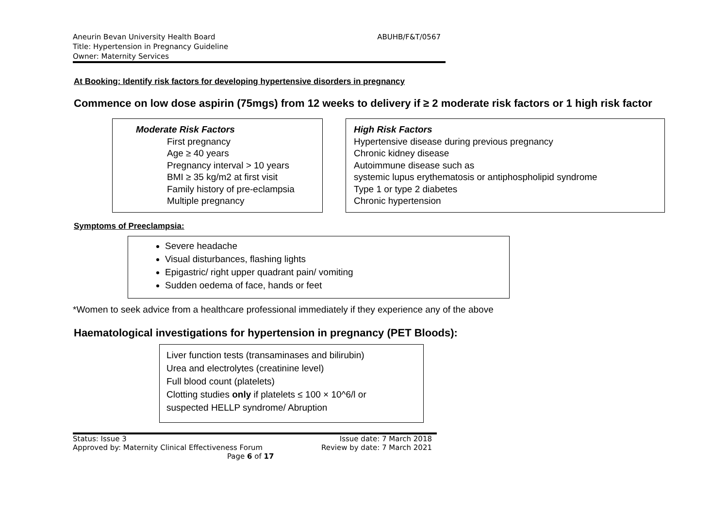Aneurin Bevan University Health Board
ABUHB/F&T/0567
Title: Hypertension in Pregnancy Guideline
Owner: Maternity Services
At Booking: Identify risk factors for developing hypertensive disorders in pregnancy
Commence on low dose aspirin (75mgs) from 12 weeks to delivery if ≥ 2 moderate risk factors or 1 high risk factor
Moderate Risk Factors
First pregnancy
Age ≥ 40 years
Pregnancy interval > 10 years
BMI ≥ 35 kg/m2 at first visit
Family history of pre-eclampsia
Multiple pregnancy
High Risk Factors
Hypertensive disease during previous pregnancy
Chronic kidney disease
Autoimmune disease such as
systemic lupus erythematosis or antiphospholipid syndrome
Type 1 or type 2 diabetes
Chronic hypertension
Symptoms of Preeclampsia:
Severe headache
Visual disturbances, flashing lights
Epigastric/ right upper quadrant pain/ vomiting
Sudden oedema of face, hands or feet
*Women to seek advice from a healthcare professional immediately if they experience any of the above
Haematological investigations for hypertension in pregnancy (PET Bloods):
Liver function tests (transaminases and bilirubin)
Urea and electrolytes (creatinine level)
Full blood count (platelets)
Clotting studies only if platelets ≤ 100 × 10^6/l or
suspected HELLP syndrome/ Abruption
Status: Issue 3
Approved by: Maternity Clinical Effectiveness Forum
Page 6 of 17
Issue date: 7 March 2018
Review by date: 7 March 2021